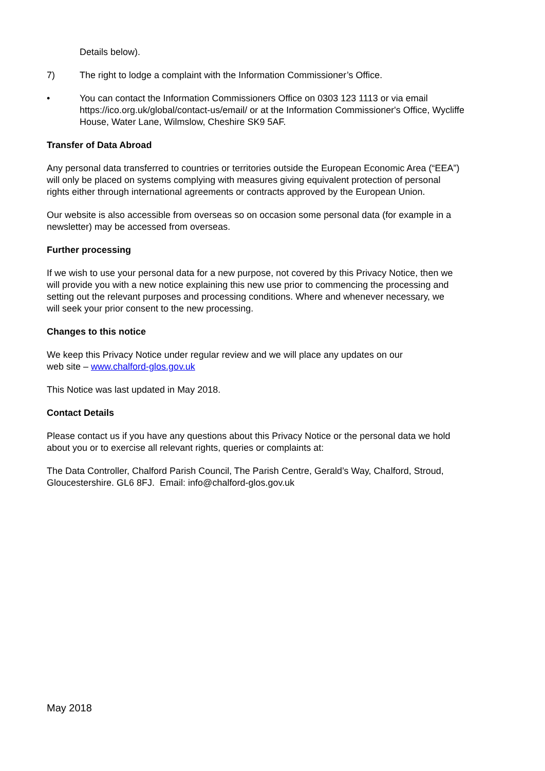Details below).
7) The right to lodge a complaint with the Information Commissioner’s Office.
• You can contact the Information Commissioners Office on 0303 123 1113 or via email https://ico.org.uk/global/contact-us/email/ or at the Information Commissioner's Office, Wycliffe House, Water Lane, Wilmslow, Cheshire SK9 5AF.
Transfer of Data Abroad
Any personal data transferred to countries or territories outside the European Economic Area (“EEA”) will only be placed on systems complying with measures giving equivalent protection of personal rights either through international agreements or contracts approved by the European Union.
Our website is also accessible from overseas so on occasion some personal data (for example in a newsletter) may be accessed from overseas.
Further processing
If we wish to use your personal data for a new purpose, not covered by this Privacy Notice, then we will provide you with a new notice explaining this new use prior to commencing the processing and setting out the relevant purposes and processing conditions. Where and whenever necessary, we will seek your prior consent to the new processing.
Changes to this notice
We keep this Privacy Notice under regular review and we will place any updates on our web site – www.chalford-glos.gov.uk
This Notice was last updated in May 2018.
Contact Details
Please contact us if you have any questions about this Privacy Notice or the personal data we hold about you or to exercise all relevant rights, queries or complaints at:
The Data Controller, Chalford Parish Council, The Parish Centre, Gerald’s Way, Chalford, Stroud, Gloucestershire. GL6 8FJ. Email: info@chalford-glos.gov.uk
May 2018